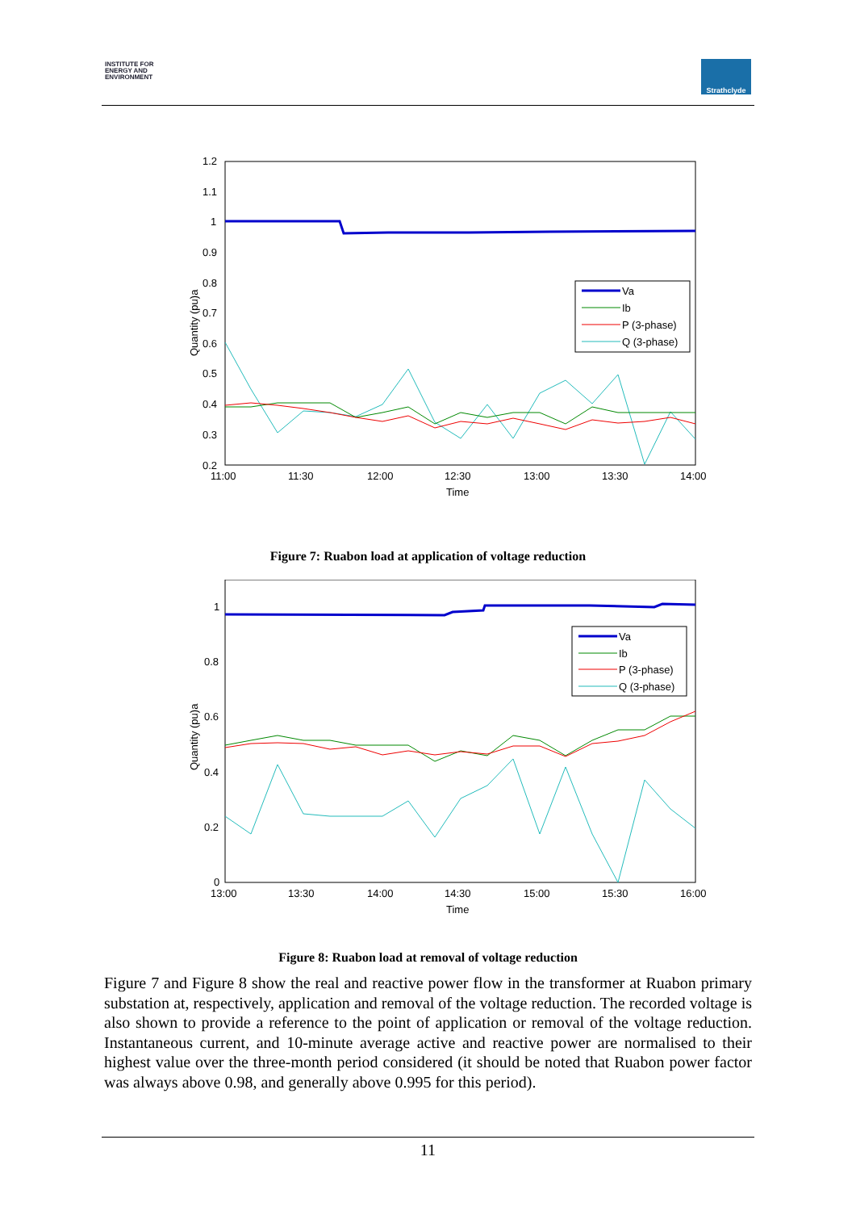INSTITUTE FOR
ENERGY AND
ENVIRONMENT
Strathclyde
1.2
1.1
1
0.9
0.8
0.7
0.6
0.5
0.4
0.3
0.2
11:00
11:30
12:00
12:30
13:00
13:30
14:00
Time
Quantity (pu)a
Va
Ib
P (3-phase)
Q (3-phase)
Figure 7: Ruabon load at application of voltage reduction
1
0.8
0.6
0.4
0.2
0
13:00
13:30
14:00
14:30
15:00
15:30
16:00
Time
Quantity (pu)a
Va
Ib
P (3-phase)
Q (3-phase)
Figure 8: Ruabon load at removal of voltage reduction
Figure 7 and Figure 8 show the real and reactive power flow in the transformer at Ruabon primary substation at, respectively, application and removal of the voltage reduction. The recorded voltage is also shown to provide a reference to the point of application or removal of the voltage reduction. Instantaneous current, and 10-minute average active and reactive power are normalised to their highest value over the three-month period considered (it should be noted that Ruabon power factor was always above 0.98, and generally above 0.995 for this period).
11